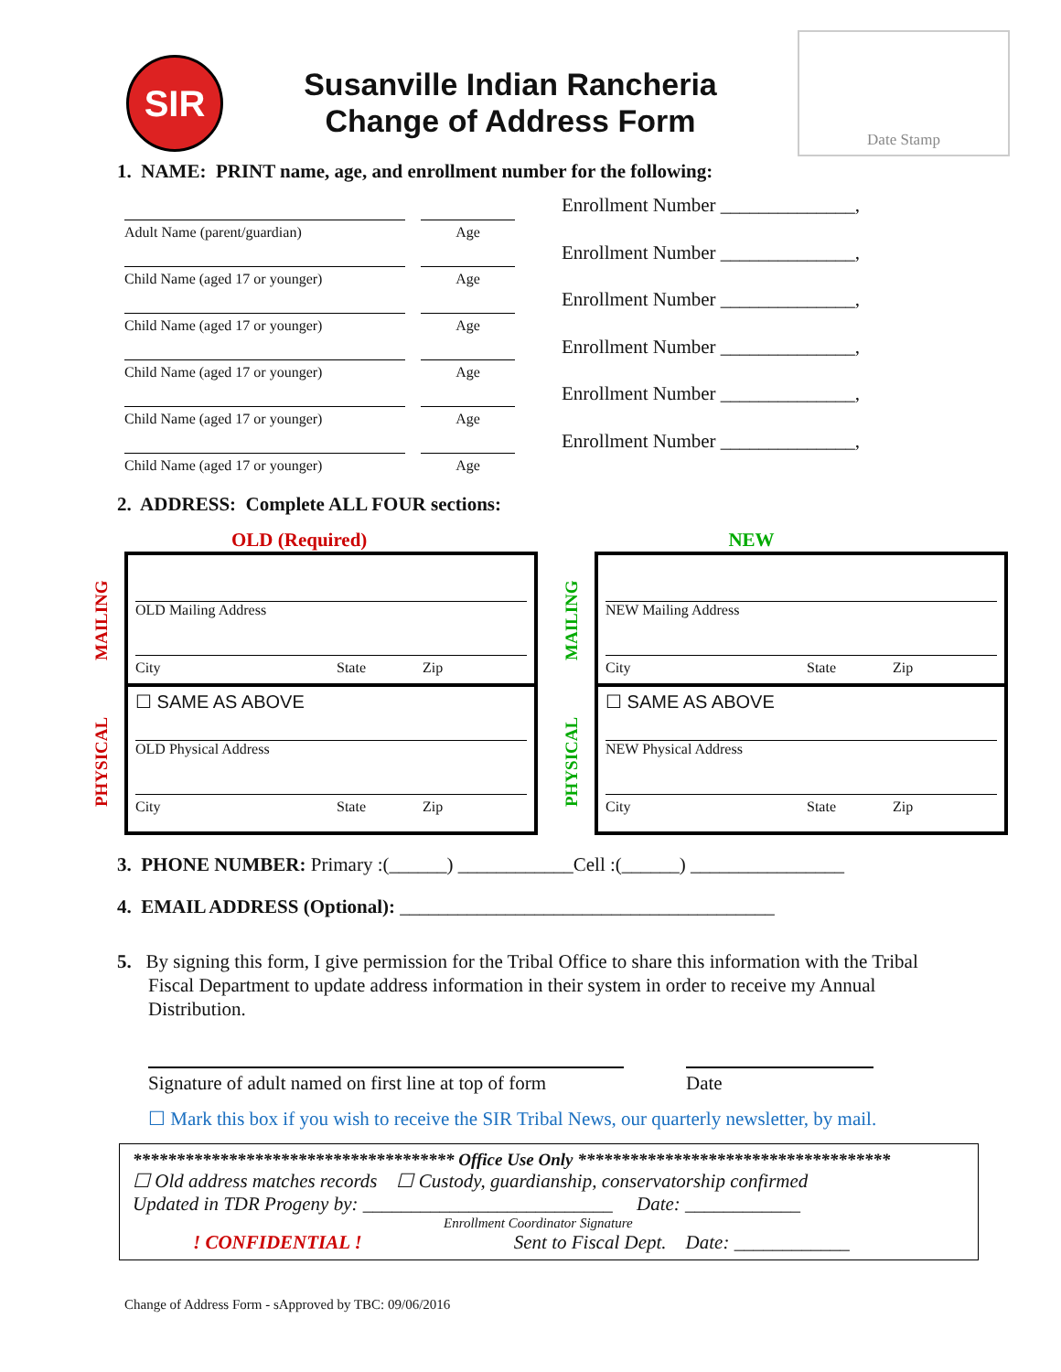SIR
Susanville Indian Rancheria
Change of Address Form
Date Stamp
1. NAME: PRINT name, age, and enrollment number for the following:
Adult Name (parent/guardian) Age
Child Name (aged 17 or younger) Age
Child Name (aged 17 or younger) Age
Child Name (aged 17 or younger) Age
Child Name (aged 17 or younger) Age
Child Name (aged 17 or younger) Age
Enrollment Number ______________,
Enrollment Number ______________,
Enrollment Number ______________,
Enrollment Number ______________,
Enrollment Number ______________,
Enrollment Number ______________,
2. ADDRESS: Complete ALL FOUR sections:
OLD (Required) NEW
MAILING
PHYSICAL
OLD Mailing Address
City State Zip
☐ SAME AS ABOVE
OLD Physical Address
City State Zip
MAILING
PHYSICAL
NEW Mailing Address
City State Zip
☐ SAME AS ABOVE
NEW Physical Address
City State Zip
3. PHONE NUMBER: Primary :(______) ____________Cell :(______) ________________
4. EMAIL ADDRESS (Optional): _______________________________________
5. By signing this form, I give permission for the Tribal Office to share this information with the Tribal Fiscal Department to update address information in their system in order to receive my Annual Distribution.
Signature of adult named on first line at top of form
Date
☐ Mark this box if you wish to receive the SIR Tribal News, our quarterly newsletter, by mail.
************************************* Office Use Only ************************************
☐ Old address matches records ☐ Custody, guardianship, conservatorship confirmed
Updated in TDR Progeny by: __________________________ Date: ____________
Enrollment Coordinator Signature
! CONFIDENTIAL ! Sent to Fiscal Dept. Date: ____________
Change of Address Form - sApproved by TBC: 09/06/2016